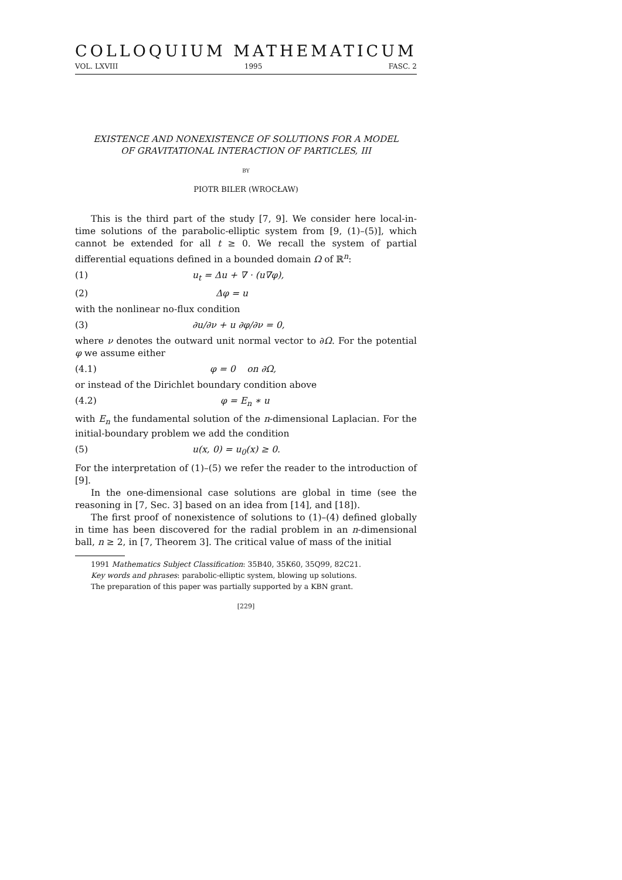COLLOQUIUM MATHEMATICUM
VOL. LXVIII 1995 FASC. 2
EXISTENCE AND NONEXISTENCE OF SOLUTIONS FOR A MODEL
OF GRAVITATIONAL INTERACTION OF PARTICLES, III
BY
PIOTR BILER (WROCŁAW)
This is the third part of the study [7, 9]. We consider here local-in-time solutions of the parabolic-elliptic system from [9, (1)–(5)], which cannot be extended for all t ≥ 0. We recall the system of partial differential equations defined in a bounded domain Ω of ℝ<sup>n</sup>:
(1) u<sub>t</sub> = Δu + ∇ · (u∇φ),
(2) Δφ = u
with the nonlinear no-flux condition
(3) ∂u/∂ν + u ∂φ/∂ν = 0,
where ν denotes the outward unit normal vector to ∂Ω. For the potential φ we assume either
(4.1) φ = 0 on ∂Ω,
or instead of the Dirichlet boundary condition above
(4.2) φ = E<sub>n</sub> ∗ u
with E<sub>n</sub> the fundamental solution of the n-dimensional Laplacian. For the initial-boundary problem we add the condition
(5) u(x, 0) = u<sub>0</sub>(x) ≥ 0.
For the interpretation of (1)–(5) we refer the reader to the introduction of [9].
In the one-dimensional case solutions are global in time (see the reasoning in [7, Sec. 3] based on an idea from [14], and [18]).
The first proof of nonexistence of solutions to (1)–(4) defined globally in time has been discovered for the radial problem in an n-dimensional ball, n ≥ 2, in [7, Theorem 3]. The critical value of mass of the initial
1991 Mathematics Subject Classification: 35B40, 35K60, 35Q99, 82C21.
Key words and phrases: parabolic-elliptic system, blowing up solutions.
The preparation of this paper was partially supported by a KBN grant.
[229]